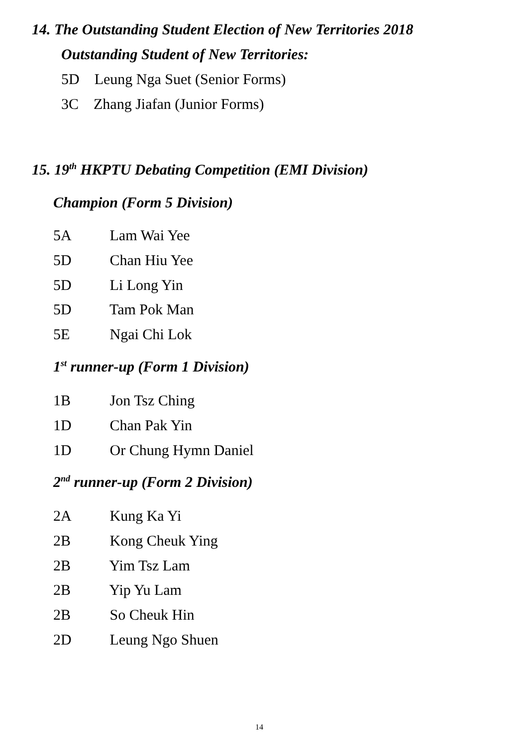14. The Outstanding Student Election of New Territories 2018
Outstanding Student of New Territories:
5D Leung Nga Suet (Senior Forms)
3C Zhang Jiafan (Junior Forms)
15. 19<sup>th</sup> HKPTU Debating Competition (EMI Division)
Champion (Form 5 Division)
5A Lam Wai Yee
5D Chan Hiu Yee
5D Li Long Yin
5D Tam Pok Man
5E Ngai Chi Lok
1<sup>st</sup> runner-up (Form 1 Division)
1B Jon Tsz Ching
1D Chan Pak Yin
1D Or Chung Hymn Daniel
2<sup>nd</sup> runner-up (Form 2 Division)
2A Kung Ka Yi
2B Kong Cheuk Ying
2B Yim Tsz Lam
2B Yip Yu Lam
2B So Cheuk Hin
2D Leung Ngo Shuen
14